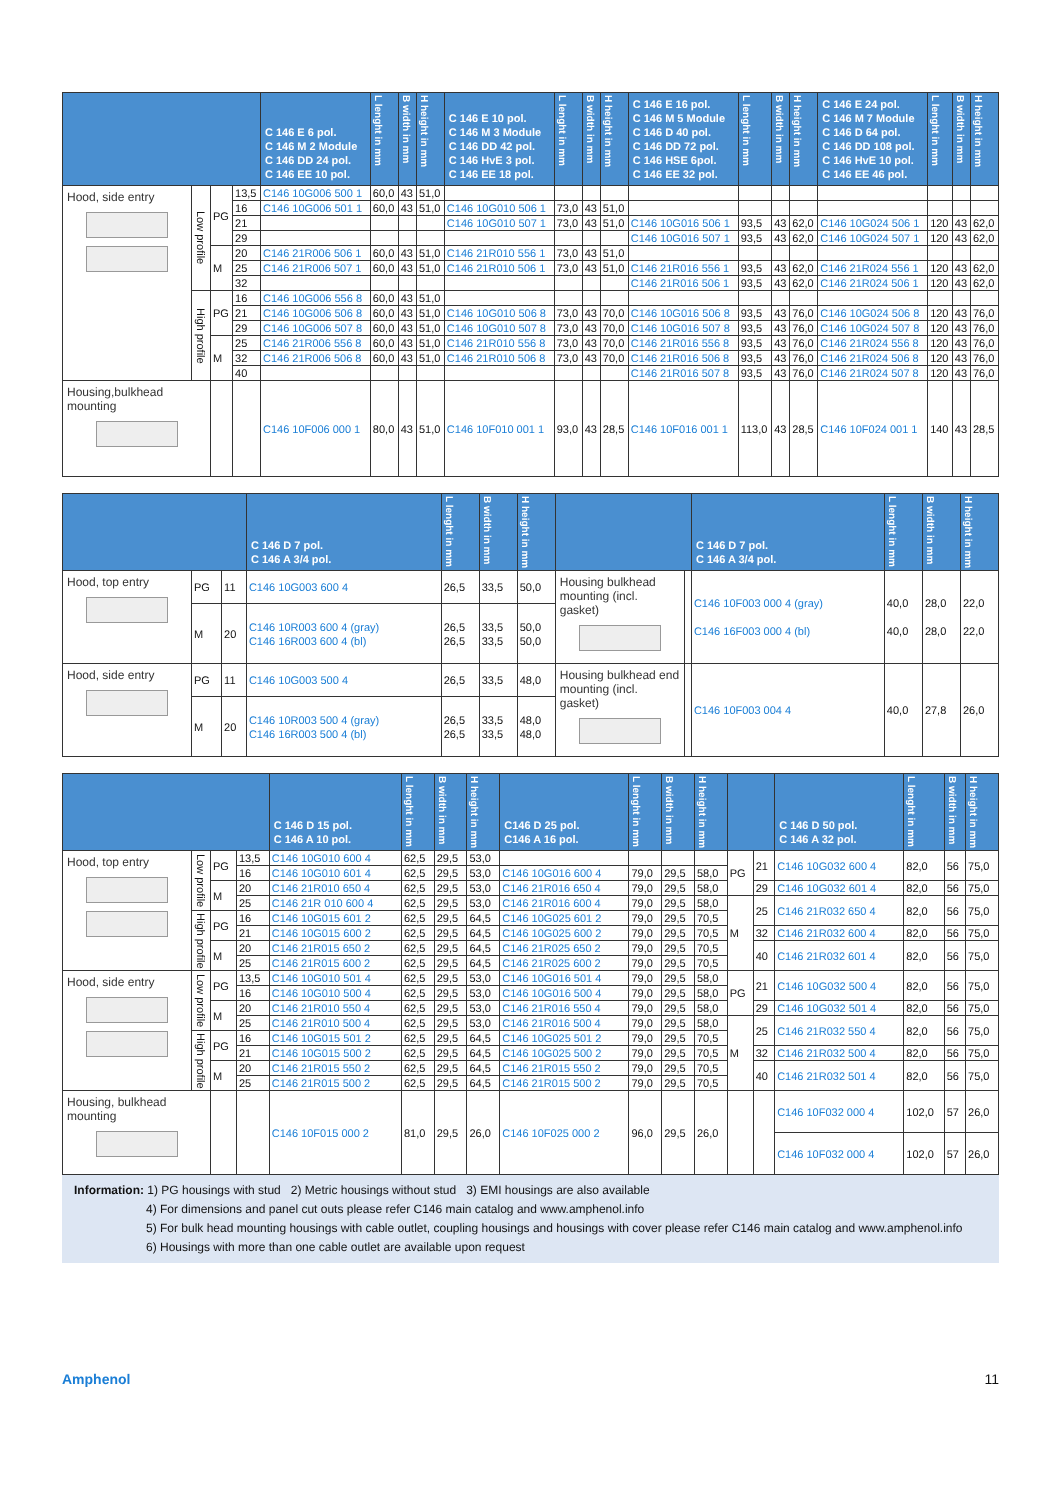| | | | | C 146 E 6 pol. C 146 M 2 Module C 146 DD 24 pol. C 146 EE 10 pol. | L lenght in mm | B width in mm | H height in mm | C 146 E 10 pol. C 146 M 3 Module C 146 DD 42 pol. C 146 HvE 3 pol. C 146 EE 18 pol. | L lenght in mm | B width in mm | H height in mm | C 146 E 16 pol. C 146 M 5 Module C 146 D 40 pol. C 146 DD 72 pol. C 146 HSE 6pol. C 146 EE 32 pol. | L lenght in mm | B width in mm | H height in mm | C 146 E 24 pol. C 146 M 7 Module C 146 D 64 pol. C 146 DD 108 pol. C 146 HvE 10 pol. C 146 EE 46 pol. | L lenght in mm | B width in mm | H height in mm |
| --- | --- | --- | --- | --- | --- | --- | --- | --- | --- | --- | --- | --- | --- | --- | --- | --- | --- | --- | --- |
| Hood, side entry | Low profile | PG | 13,5 | C146 10G006 500 1 | 60,0 | 43 | 51,0 | | | | | | | | | | | | |
| | | | 16 | C146 10G006 501 1 | 60,0 | 43 | 51,0 | C146 10G010 506 1 | 73,0 | 43 | 51,0 | | | | | | | | |
| | | | 21 | | | | | C146 10G010 507 1 | 73,0 | 43 | 51,0 | C146 10G016 506 1 | 93,5 | 43 | 62,0 | C146 10G024 506 1 | 120 | 43 | 62,0 |
| | | | 29 | | | | | | | | | C146 10G016 507 1 | 93,5 | 43 | 62,0 | C146 10G024 507 1 | 120 | 43 | 62,0 |
| | | M | 20 | C146 21R006 506 1 | 60,0 | 43 | 51,0 | C146 21R010 556 1 | 73,0 | 43 | 51,0 | | | | | | | | |
| | | | 25 | C146 21R006 507 1 | 60,0 | 43 | 51,0 | C146 21R010 506 1 | 73,0 | 43 | 51,0 | C146 21R016 556 1 | 93,5 | 43 | 62,0 | C146 21R024 556 1 | 120 | 43 | 62,0 |
| | | | 32 | | | | | | | | | C146 21R016 506 1 | 93,5 | 43 | 62,0 | C146 21R024 506 1 | 120 | 43 | 62,0 |
| | High profile | PG | 16 | C146 10G006 556 8 | 60,0 | 43 | 51,0 | | | | | | | | | | | | |
| | | | 21 | C146 10G006 506 8 | 60,0 | 43 | 51,0 | C146 10G010 506 8 | 73,0 | 43 | 70,0 | C146 10G016 506 8 | 93,5 | 43 | 76,0 | C146 10G024 506 8 | 120 | 43 | 76,0 |
| | | | 29 | C146 10G006 507 8 | 60,0 | 43 | 51,0 | C146 10G010 507 8 | 73,0 | 43 | 70,0 | C146 10G016 507 8 | 93,5 | 43 | 76,0 | C146 10G024 507 8 | 120 | 43 | 76,0 |
| | | M | 25 | C146 21R006 556 8 | 60,0 | 43 | 51,0 | C146 21R010 556 8 | 73,0 | 43 | 70,0 | C146 21R016 556 8 | 93,5 | 43 | 76,0 | C146 21R024 556 8 | 120 | 43 | 76,0 |
| | | | 32 | C146 21R006 506 8 | 60,0 | 43 | 51,0 | C146 21R010 506 8 | 73,0 | 43 | 70,0 | C146 21R016 506 8 | 93,5 | 43 | 76,0 | C146 21R024 506 8 | 120 | 43 | 76,0 |
| | | | 40 | | | | | | | | | C146 21R016 507 8 | 93,5 | 43 | 76,0 | C146 21R024 507 8 | 120 | 43 | 76,0 |
| Housing,bulkhead mounting | | | | C146 10F006 000 1 | 80,0 | 43 | 51,0 | C146 10F010 001 1 | 93,0 | 43 | 28,5 | C146 10F016 001 1 | 113,0 | 43 | 28,5 | C146 10F024 001 1 | 140 | 43 | 28,5 |
| | | | C 146 D 7 pol. C 146 A 3/4 pol. | L lenght in mm | B width in mm | H height in mm | | | C 146 D 7 pol. C 146 A 3/4 pol. | L lenght in mm | B width in mm | H height in mm |
| --- | --- | --- | --- | --- | --- | --- | --- | --- | --- | --- | --- | --- |
| Hood, top entry | PG | 11 | C146 10G003 600 4 | 26,5 | 33,5 | 50,0 | Housing bulkhead mounting (incl. gasket) | | C146 10F003 000 4 (gray) C146 16F003 000 4 (bl) | 40,0 40,0 | 28,0 28,0 | 22,0 22,0 |
| | M | 20 | C146 10R003 600 4 (gray) C146 16R003 600 4 (bl) | 26,5 26,5 | 33,5 33,5 | 50,0 50,0 | | | | | | |
| Hood, side entry | PG | 11 | C146 10G003 500 4 | 26,5 | 33,5 | 48,0 | Housing bulkhead end mounting (incl. gasket) | | C146 10F003 004 4 | 40,0 | 27,8 | 26,0 |
| | M | 20 | C146 10R003 500 4 (gray) C146 16R003 500 4 (bl) | 26,5 26,5 | 33,5 33,5 | 48,0 48,0 | | | | | | |
| | | | | C 146 D 15 pol. C 146 A 10 pol. | L lenght in mm | B width in mm | H height in mm | C146 D 25 pol. C146 A 16 pol. | L lenght in mm | B width in mm | H height in mm | | | C 146 D 50 pol. C 146 A 32 pol. | L lenght in mm | B width in mm | H height in mm |
| --- | --- | --- | --- | --- | --- | --- | --- | --- | --- | --- | --- | --- | --- | --- | --- | --- | --- |
| Hood, top entry | Low profile | PG | 13,5 | C146 10G010 600 4 | 62,5 | 29,5 | 53,0 | | | | | PG | 21 | C146 10G032 600 4 | 82,0 | 56 | 75,0 |
| | | | 16 | C146 10G010 601 4 | 62,5 | 29,5 | 53,0 | C146 10G016 600 4 | 79,0 | 29,5 | 58,0 | | | | | | |
| | | M | 20 | C146 21R010 650 4 | 62,5 | 29,5 | 53,0 | C146 21R016 650 4 | 79,0 | 29,5 | 58,0 | | 29 | C146 10G032 601 4 | 82,0 | 56 | 75,0 |
| | | | 25 | C146 21R 010 600 4 | 62,5 | 29,5 | 53,0 | C146 21R016 600 4 | 79,0 | 29,5 | 58,0 | M | 25 | C146 21R032 650 4 | 82,0 | 56 | 75,0 |
| | High profile | PG | 16 | C146 10G015 601 2 | 62,5 | 29,5 | 64,5 | C146 10G025 601 2 | 79,0 | 29,5 | 70,5 | | | | | | |
| | | | 21 | C146 10G015 600 2 | 62,5 | 29,5 | 64,5 | C146 10G025 600 2 | 79,0 | 29,5 | 70,5 | | 32 | C146 21R032 600 4 | 82,0 | 56 | 75,0 |
| | | M | 20 | C146 21R015 650 2 | 62,5 | 29,5 | 64,5 | C146 21R025 650 2 | 79,0 | 29,5 | 70,5 | | 40 | C146 21R032 601 4 | 82,0 | 56 | 75,0 |
| | | | 25 | C146 21R015 600 2 | 62,5 | 29,5 | 64,5 | C146 21R025 600 2 | 79,0 | 29,5 | 70,5 | | | | | | |
| Hood, side entry | Low profile | PG | 13,5 | C146 10G010 501 4 | 62,5 | 29,5 | 53,0 | C146 10G016 501 4 | 79,0 | 29,5 | 58,0 | PG | 21 | C146 10G032 500 4 | 82,0 | 56 | 75,0 |
| | | | 16 | C146 10G010 500 4 | 62,5 | 29,5 | 53,0 | C146 10G016 500 4 | 79,0 | 29,5 | 58,0 | | | | | | |
| | | M | 20 | C146 21R010 550 4 | 62,5 | 29,5 | 53,0 | C146 21R016 550 4 | 79,0 | 29,5 | 58,0 | | 29 | C146 10G032 501 4 | 82,0 | 56 | 75,0 |
| | | | 25 | C146 21R010 500 4 | 62,5 | 29,5 | 53,0 | C146 21R016 500 4 | 79,0 | 29,5 | 58,0 | M | 25 | C146 21R032 550 4 | 82,0 | 56 | 75,0 |
| | High profile | PG | 16 | C146 10G015 501 2 | 62,5 | 29,5 | 64,5 | C146 10G025 501 2 | 79,0 | 29,5 | 70,5 | | | | | | |
| | | | 21 | C146 10G015 500 2 | 62,5 | 29,5 | 64,5 | C146 10G025 500 2 | 79,0 | 29,5 | 70,5 | | 32 | C146 21R032 500 4 | 82,0 | 56 | 75,0 |
| | | M | 20 | C146 21R015 550 2 | 62,5 | 29,5 | 64,5 | C146 21R015 550 2 | 79,0 | 29,5 | 70,5 | | 40 | C146 21R032 501 4 | 82,0 | 56 | 75,0 |
| | | | 25 | C146 21R015 500 2 | 62,5 | 29,5 | 64,5 | C146 21R015 500 2 | 79,0 | 29,5 | 70,5 | | | | | | |
| Housing, bulkhead mounting | | | | C146 10F015 000 2 | 81,0 | 29,5 | 26,0 | C146 10F025 000 2 | 96,0 | 29,5 | 26,0 | | | C146 10F032 000 4 | 102,0 | 57 | 26,0 |
| | | | | | | | | | | | | | | C146 10F032 000 4 | 102,0 | 57 | 26,0 |
Information: 1) PG housings with stud 2) Metric housings without stud 3) EMI housings are also available
4) For dimensions and panel cut outs please refer C146 main catalog and www.amphenol.info
5) For bulk head mounting housings with cable outlet, coupling housings and housings with cover please refer C146 main catalog and www.amphenol.info
6) Housings with more than one cable outlet are available upon request
Amphenol 11